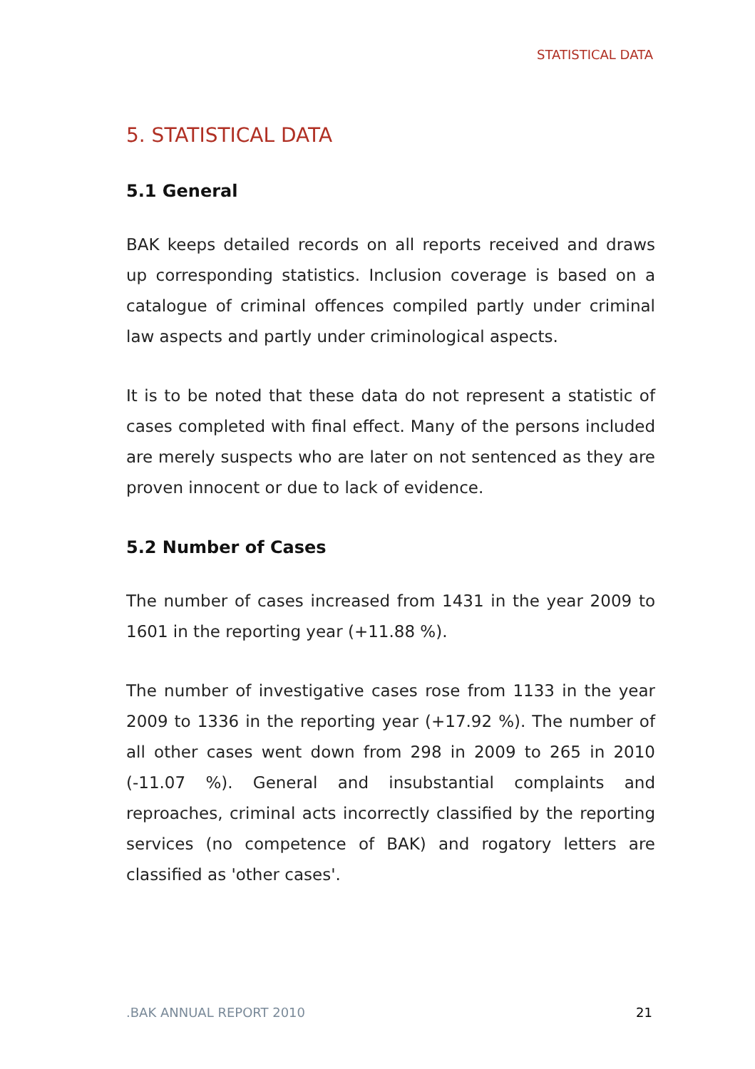STATISTICAL DATA
5. STATISTICAL DATA
5.1 General
BAK keeps detailed records on all reports received and draws up corresponding statistics. Inclusion coverage is based on a catalogue of criminal offences compiled partly under criminal law aspects and partly under criminological aspects.
It is to be noted that these data do not represent a statistic of cases completed with final effect. Many of the persons included are merely suspects who are later on not sentenced as they are proven innocent or due to lack of evidence.
5.2 Number of Cases
The number of cases increased from 1431 in the year 2009 to 1601 in the reporting year (+11.88 %).
The number of investigative cases rose from 1133 in the year 2009 to 1336 in the reporting year (+17.92 %). The number of all other cases went down from 298 in 2009 to 265 in 2010 (-11.07 %). General and insubstantial complaints and reproaches, criminal acts incorrectly classified by the reporting services (no competence of BAK) and rogatory letters are classified as 'other cases'.
.BAK ANNUAL REPORT 2010 21